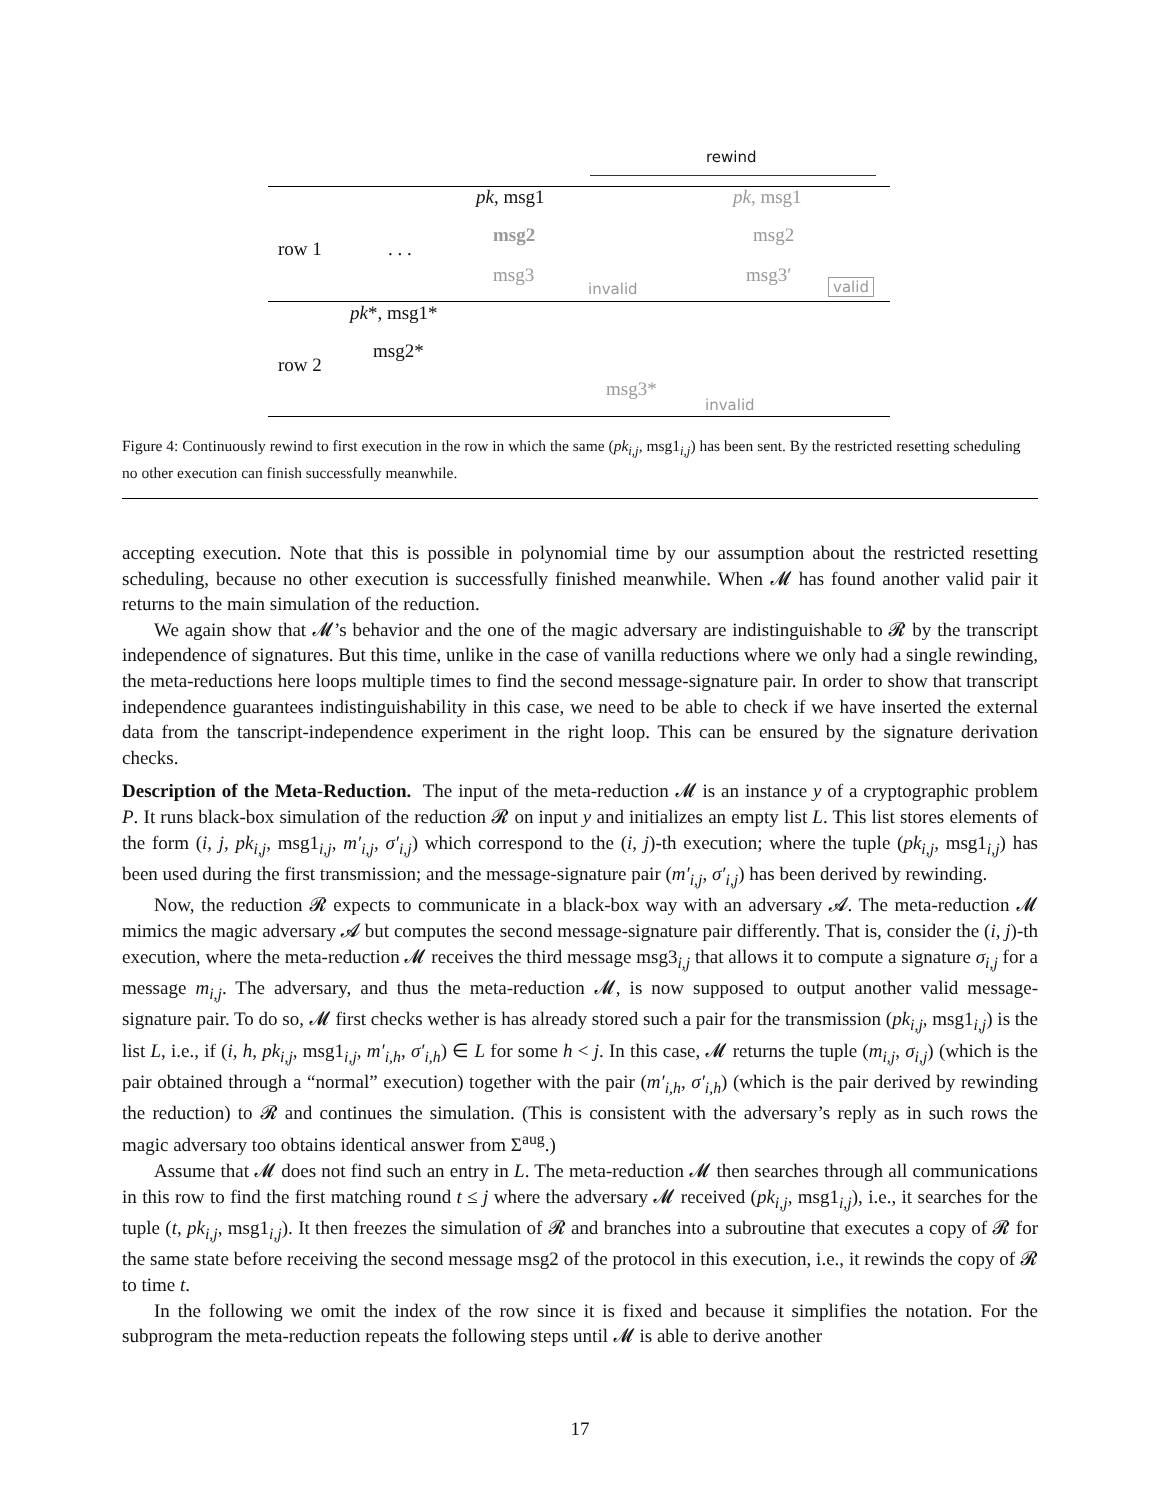rewind
pk, msg1 pk, msg1
row 1 . . .
msg2 msg2
msg3
invalid
msg3′ valid
pk*, msg1*
msg2*
row 2
msg3*
invalid
Figure 4: Continuously rewind to first execution in the row in which the same (pk<sub>i,j</sub>, msg1<sub>i,j</sub>) has been sent. By the restricted resetting scheduling no other execution can finish successfully meanwhile.
accepting execution. Note that this is possible in polynomial time by our assumption about the restricted resetting scheduling, because no other execution is successfully finished meanwhile. When 𝓜 has found another valid pair it returns to the main simulation of the reduction.
We again show that 𝓜’s behavior and the one of the magic adversary are indistinguishable to 𝓡 by the transcript independence of signatures. But this time, unlike in the case of vanilla reductions where we only had a single rewinding, the meta-reductions here loops multiple times to find the second message-signature pair. In order to show that transcript independence guarantees indistinguishability in this case, we need to be able to check if we have inserted the external data from the tanscript-independence experiment in the right loop. This can be ensured by the signature derivation checks.
Description of the Meta-Reduction. The input of the meta-reduction 𝓜 is an instance y of a cryptographic problem P. It runs black-box simulation of the reduction 𝓡 on input y and initializes an empty list L. This list stores elements of the form (i, j, pk<sub>i,j</sub>, msg1<sub>i,j</sub>, m′<sub>i,j</sub>, σ′<sub>i,j</sub>) which correspond to the (i, j)-th execution; where the tuple (pk<sub>i,j</sub>, msg1<sub>i,j</sub>) has been used during the first transmission; and the message-signature pair (m′<sub>i,j</sub>, σ′<sub>i,j</sub>) has been derived by rewinding.
Now, the reduction 𝓡 expects to communicate in a black-box way with an adversary 𝓐. The meta-reduction 𝓜 mimics the magic adversary 𝓐 but computes the second message-signature pair differently. That is, consider the (i, j)-th execution, where the meta-reduction 𝓜 receives the third message msg3<sub>i,j</sub> that allows it to compute a signature σ<sub>i,j</sub> for a message m<sub>i,j</sub>. The adversary, and thus the meta-reduction 𝓜, is now supposed to output another valid message-signature pair. To do so, 𝓜 first checks wether is has already stored such a pair for the transmission (pk<sub>i,j</sub>, msg1<sub>i,j</sub>) is the list L, i.e., if (i, h, pk<sub>i,j</sub>, msg1<sub>i,j</sub>, m′<sub>i,h</sub>, σ′<sub>i,h</sub>) ∈ L for some h < j. In this case, 𝓜 returns the tuple (m<sub>i,j</sub>, σ<sub>i,j</sub>) (which is the pair obtained through a “normal” execution) together with the pair (m′<sub>i,h</sub>, σ′<sub>i,h</sub>) (which is the pair derived by rewinding the reduction) to 𝓡 and continues the simulation. (This is consistent with the adversary’s reply as in such rows the magic adversary too obtains identical answer from Σ<sup>aug</sup>.)
Assume that 𝓜 does not find such an entry in L. The meta-reduction 𝓜 then searches through all communications in this row to find the first matching round t ≤ j where the adversary 𝓜 received (pk<sub>i,j</sub>, msg1<sub>i,j</sub>), i.e., it searches for the tuple (t, pk<sub>i,j</sub>, msg1<sub>i,j</sub>). It then freezes the simulation of 𝓡 and branches into a subroutine that executes a copy of 𝓡 for the same state before receiving the second message msg2 of the protocol in this execution, i.e., it rewinds the copy of 𝓡 to time t.
In the following we omit the index of the row since it is fixed and because it simplifies the notation. For the subprogram the meta-reduction repeats the following steps until 𝓜 is able to derive another
17